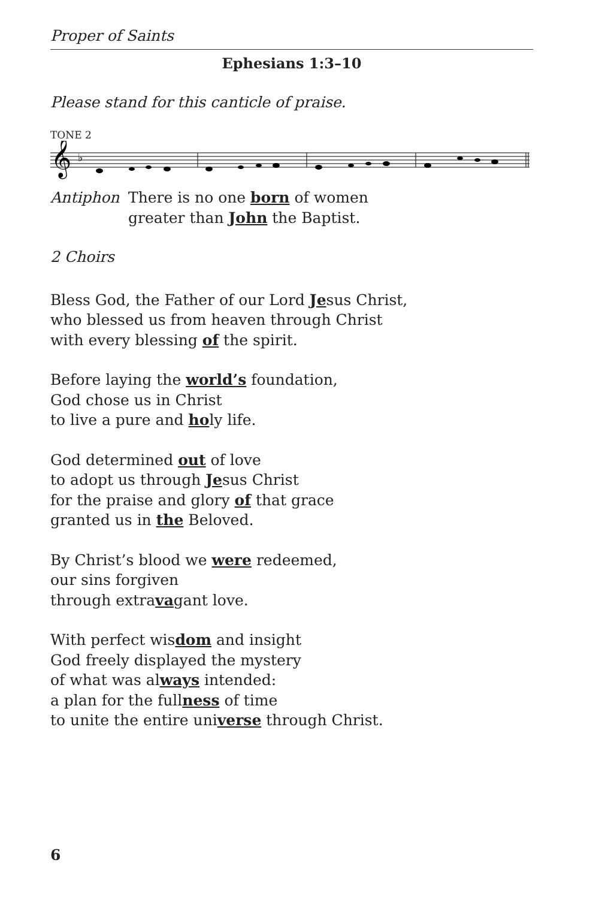Proper of Saints
Ephesians 1:3–10
Please stand for this canticle of praise.
TONE 2
𝄞
♭
Antiphon There is no one born of women
greater than John the Baptist.
2 Choirs
Bless God, the Father of our Lord Jesus Christ,
who blessed us from heaven through Christ
with every blessing of the spirit.
Before laying the world’s foundation,
God chose us in Christ
to live a pure and holy life.
God determined out of love
to adopt us through Jesus Christ
for the praise and glory of that grace
granted us in the Beloved.
By Christ’s blood we were redeemed,
our sins forgiven
through extravagant love.
With perfect wisdom and insight
God freely displayed the mystery
of what was always intended:
a plan for the fullness of time
to unite the entire universe through Christ.
6